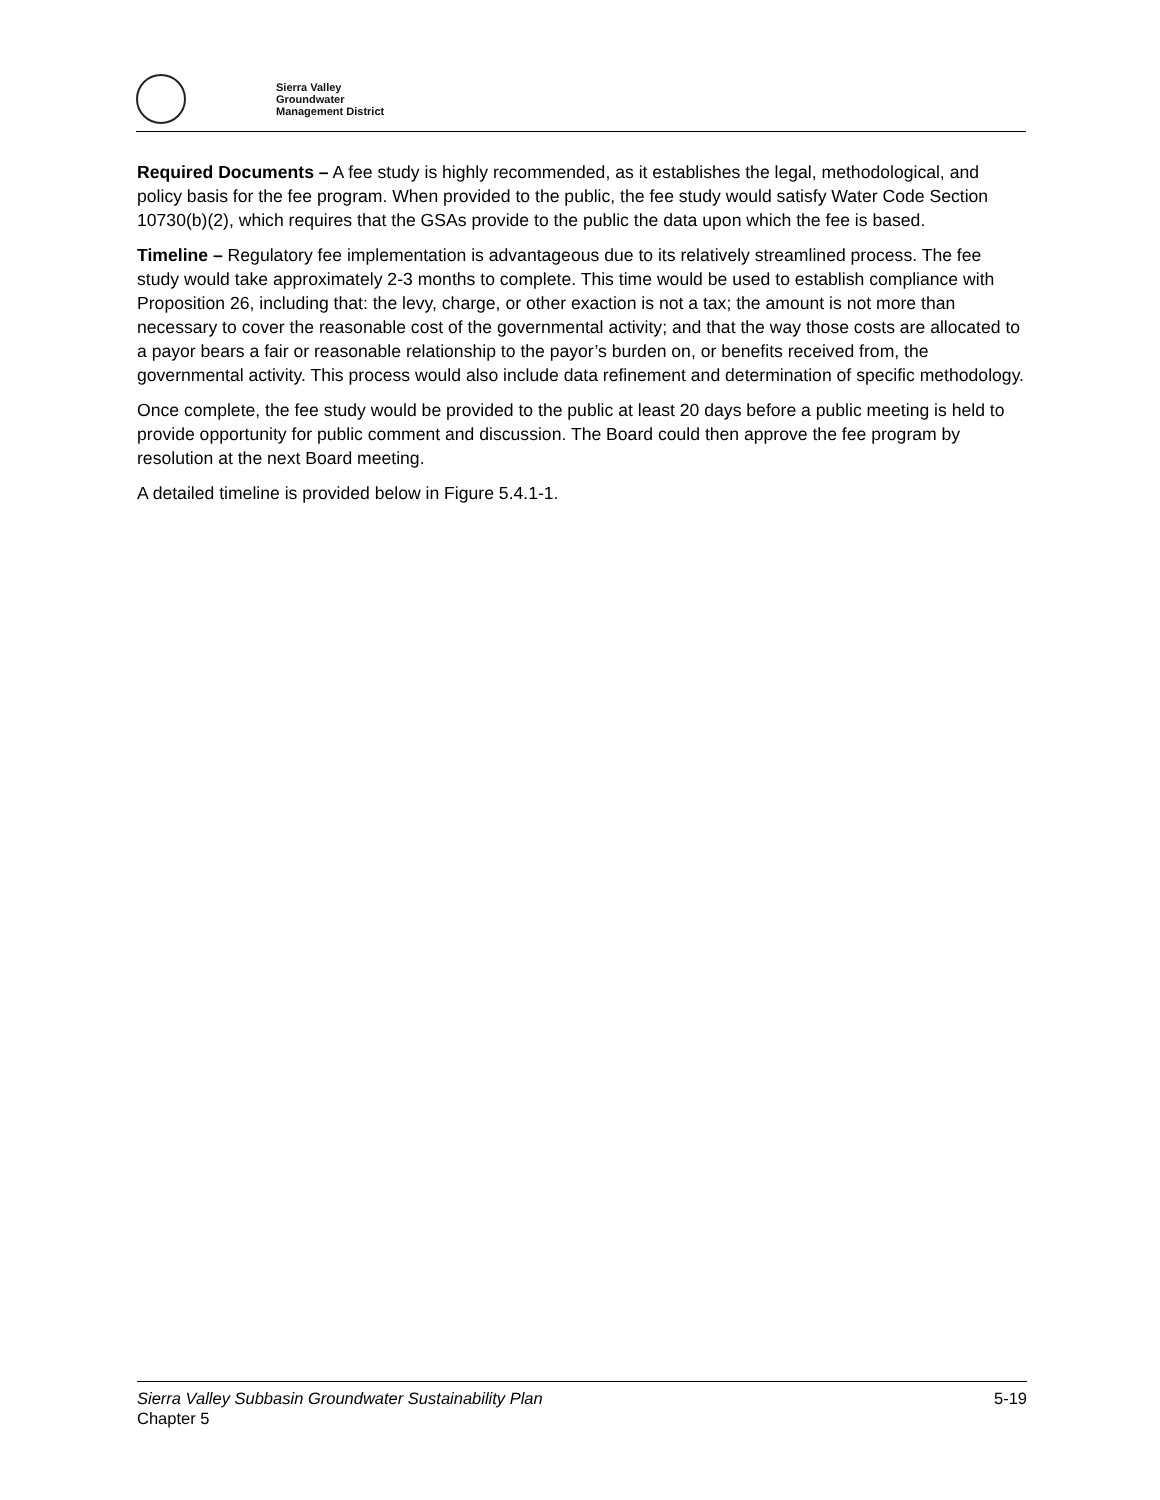Sierra Valley
Groundwater
Management District
Required Documents – A fee study is highly recommended, as it establishes the legal, methodological, and policy basis for the fee program. When provided to the public, the fee study would satisfy Water Code Section 10730(b)(2), which requires that the GSAs provide to the public the data upon which the fee is based.
Timeline – Regulatory fee implementation is advantageous due to its relatively streamlined process. The fee study would take approximately 2-3 months to complete. This time would be used to establish compliance with Proposition 26, including that: the levy, charge, or other exaction is not a tax; the amount is not more than necessary to cover the reasonable cost of the governmental activity; and that the way those costs are allocated to a payor bears a fair or reasonable relationship to the payor’s burden on, or benefits received from, the governmental activity. This process would also include data refinement and determination of specific methodology.
Once complete, the fee study would be provided to the public at least 20 days before a public meeting is held to provide opportunity for public comment and discussion. The Board could then approve the fee program by resolution at the next Board meeting.
A detailed timeline is provided below in Figure 5.4.1-1.
Sierra Valley Subbasin Groundwater Sustainability Plan
Chapter 5
5-19